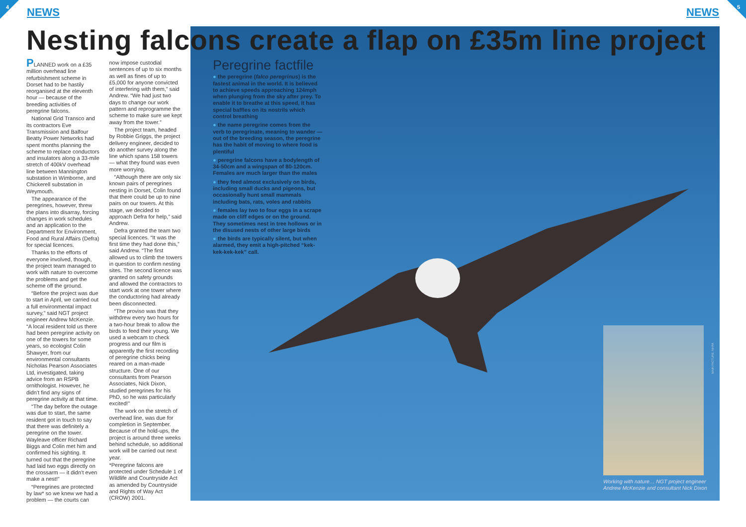4 5
NEWS NEWS
Nesting falcons create a flap on £35m line project
PLANNED work on a £35 million overhead line refurbishment scheme in Dorset had to be hastily reorganised at the eleventh hour — because of the breeding activities of peregrine falcons.
National Grid Transco and its contractors Eve Transmission and Balfour Beatty Power Networks had spent months planning the scheme to replace conductors and insulators along a 33-mile stretch of 400kV overhead line between Mannington substation in Wimborne, and Chickerell substation in Weymouth.
The appearance of the peregrines, however, threw the plans into disarray, forcing changes in work schedules and an application to the Department for Environment, Food and Rural Affairs (Defra) for special licences.
Thanks to the efforts of everyone involved, though, the project team managed to work with nature to overcome the problems and get the scheme off the ground.
“Before the project was due to start in April, we carried out a full environmental impact survey,” said NGT project engineer Andrew McKenzie. “A local resident told us there had been peregrine activity on one of the towers for some years, so ecologist Colin Shawyer, from our environmental consultants Nicholas Pearson Associates Ltd, investigated, taking advice from an RSPB ornithologist. However, he didn’t find any signs of peregrine activity at that time.
“The day before the outage was due to start, the same resident got in touch to say that there was definitely a peregrine on the tower. Wayleave officer Richard Biggs and Colin met him and confirmed his sighting. It turned out that the peregrine had laid two eggs directly on the crossarm — it didn’t even make a nest!”
“Peregrines are protected by law* so we knew we had a problem — the courts can now impose custodial sentences of up to six months as well as fines of up to £5,000 for anyone convicted of interfering with them,” said Andrew. “We had just two days to change our work pattern and reprogramme the scheme to make sure we kept away from the tower.”
The project team, headed by Robbie Griggs, the project delivery engineer, decided to do another survey along the line which spans 158 towers — what they found was even more worrying.
“Although there are only six known pairs of peregrines nesting in Dorset, Colin found that there could be up to nine pairs on our towers. At this stage, we decided to approach Defra for help,” said Andrew.
Defra granted the team two special licences. “It was the first time they had done this,” said Andrew. “The first allowed us to climb the towers in question to confirm nesting sites. The second licence was granted on safety grounds and allowed the contractors to start work at one tower where the conductoring had already been disconnected.
“The proviso was that they withdrew every two hours for a two-hour break to allow the birds to feed their young. We used a webcam to check progress and our film is apparently the first recording of peregrine chicks being reared on a man-made structure. One of our consultants from Pearson Associates, Nick Dixon, studied peregrines for his PhD, so he was particularly excited!”
The work on the stretch of overhead line, was due for completion in September. Because of the hold-ups, the project is around three weeks behind schedule, so additional work will be carried out next year.
*Peregrine falcons are protected under Schedule 1 of Wildlife and Countryside Act as amended by Countryside and Rights of Way Act (CROW) 2001.
Peregrine factfile
● the peregrine (falco peregrinus) is the fastest animal in the world. It is believed to achieve speeds approaching 124mph when plunging from the sky after prey. To enable it to breathe at this speed, it has special baffles on its nostrils which control breathing
● the name peregrine comes from the verb to peregrinate, meaning to wander — out of the breeding season, the peregrine has the habit of moving to where food is plentiful
● peregrine falcons have a bodylength of 34-50cm and a wingspan of 80-120cm. Females are much larger than the males
● they feed almost exclusively on birds, including small ducks and pigeons, but occasionally hunt small mammals including bats, rats, voles and rabbits
● females lay two to four eggs in a scrape made on cliff edges or on the ground. They sometimes nest in tree hollows or in the disused nests of other large birds
● the birds are typically silent, but when alarmed, they emit a high-pitched “kek-kek-kek-kek” call.
MAIN PICTURE: NHPA
Working with nature… NGT project engineer Andrew McKenzie and consultant Nick Dixon